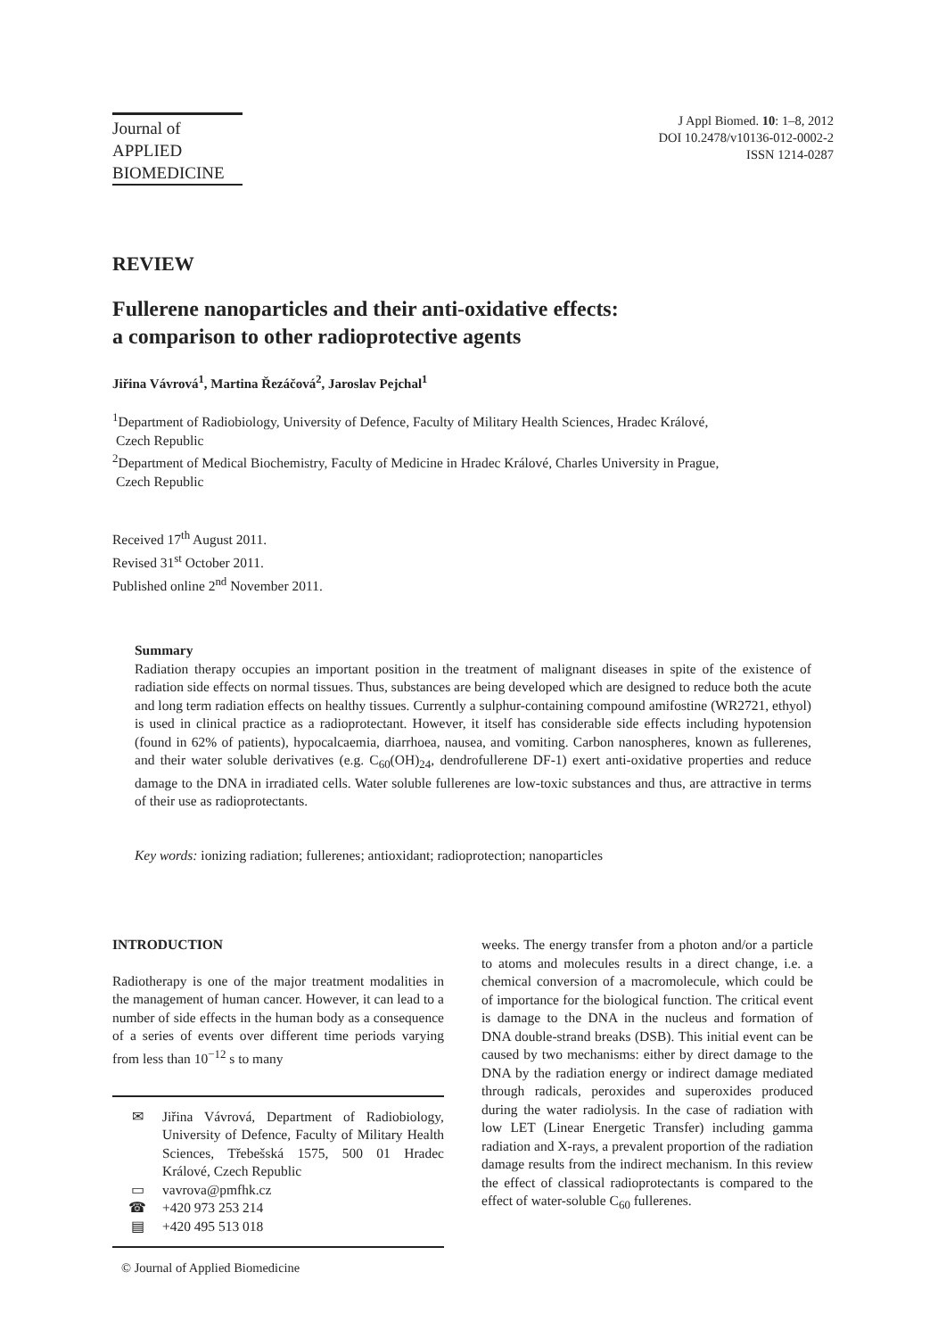Journal of
APPLIED
BIOMEDICINE
J Appl Biomed. 10: 1–8, 2012
DOI 10.2478/v10136-012-0002-2
ISSN 1214-0287
REVIEW
Fullerene nanoparticles and their anti-oxidative effects:
a comparison to other radioprotective agents
Jiřina Vávrová<sup>1</sup>, Martina Řezáčová<sup>2</sup>, Jaroslav Pejchal<sup>1</sup>
<sup>1</sup> Department of Radiobiology, University of Defence, Faculty of Military Health Sciences, Hradec Králové,
Czech Republic
<sup>2</sup> Department of Medical Biochemistry, Faculty of Medicine in Hradec Králové, Charles University in Prague,
Czech Republic
Received 17<sup>th</sup> August 2011.
Revised 31<sup>st</sup> October 2011.
Published online 2<sup>nd</sup> November 2011.
Summary
Radiation therapy occupies an important position in the treatment of malignant diseases in spite of the existence of radiation side effects on normal tissues. Thus, substances are being developed which are designed to reduce both the acute and long term radiation effects on healthy tissues. Currently a sulphur-containing compound amifostine (WR2721, ethyol) is used in clinical practice as a radioprotectant. However, it itself has considerable side effects including hypotension (found in 62% of patients), hypocalcaemia, diarrhoea, nausea, and vomiting. Carbon nanospheres, known as fullerenes, and their water soluble derivatives (e.g. C<sub>60</sub>(OH)<sub>24</sub>, dendrofullerene DF-1) exert anti-oxidative properties and reduce damage to the DNA in irradiated cells. Water soluble fullerenes are low-toxic substances and thus, are attractive in terms of their use as radioprotectants.
Key words: ionizing radiation; fullerenes; antioxidant; radioprotection; nanoparticles
INTRODUCTION
Radiotherapy is one of the major treatment modalities in the management of human cancer. However, it can lead to a number of side effects in the human body as a consequence of a series of events over different time periods varying from less than 10<sup>−12</sup> s to many
✉ Jiřina Vávrová, Department of Radiobiology, University of Defence, Faculty of Military Health Sciences, Třebešská 1575, 500 01 Hradec Králové, Czech Republic
▭ vavrova@pmfhk.cz
☎ +420 973 253 214
▤ +420 495 513 018
© Journal of Applied Biomedicine
weeks. The energy transfer from a photon and/or a particle to atoms and molecules results in a direct change, i.e. a chemical conversion of a macromolecule, which could be of importance for the biological function. The critical event is damage to the DNA in the nucleus and formation of DNA double-strand breaks (DSB). This initial event can be caused by two mechanisms: either by direct damage to the DNA by the radiation energy or indirect damage mediated through radicals, peroxides and superoxides produced during the water radiolysis. In the case of radiation with low LET (Linear Energetic Transfer) including gamma radiation and X-rays, a prevalent proportion of the radiation damage results from the indirect mechanism. In this review the effect of classical radioprotectants is compared to the effect of water-soluble C<sub>60</sub> fullerenes.